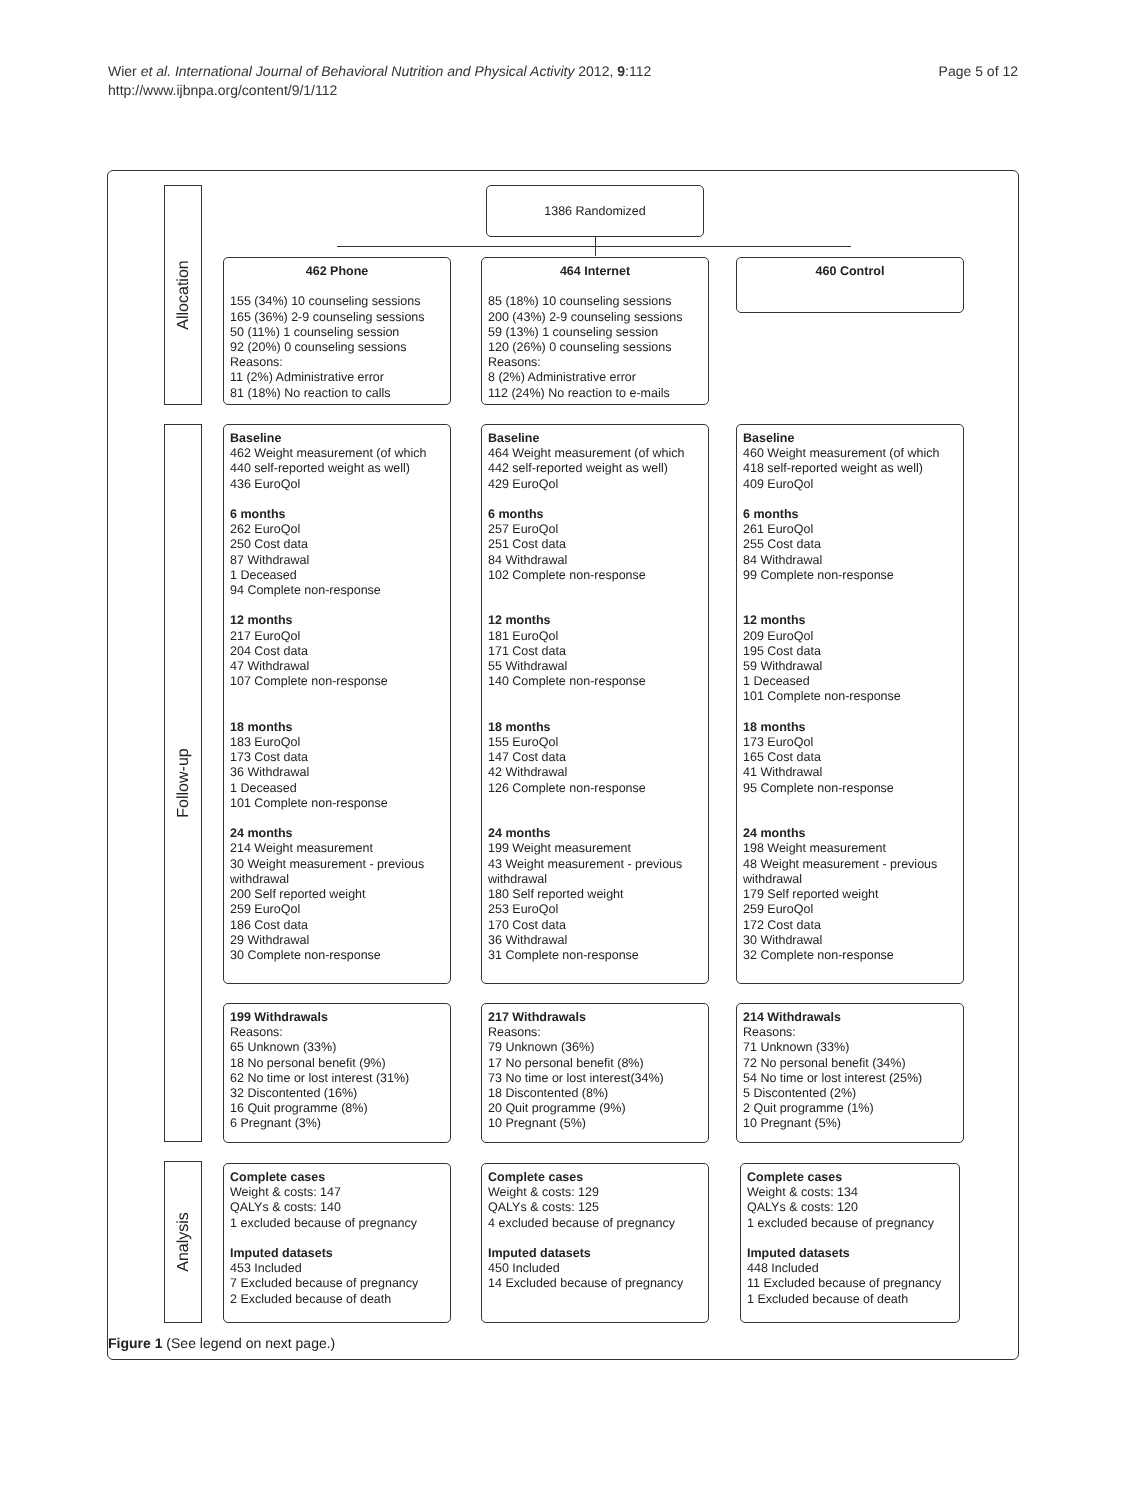Wier et al. International Journal of Behavioral Nutrition and Physical Activity 2012, 9:112
http://www.ijbnpa.org/content/9/1/112
Page 5 of 12
Allocation
Follow-up
Analysis
1386 Randomized
462 Phone
155 (34%) 10 counseling sessions 165 (36%) 2-9 counseling sessions 50 (11%) 1 counseling session 92 (20%) 0 counseling sessions Reasons: 11 (2%) Administrative error 81 (18%) No reaction to calls
464 Internet
85 (18%) 10 counseling sessions 200 (43%) 2-9 counseling sessions 59 (13%) 1 counseling session 120 (26%) 0 counseling sessions Reasons: 8 (2%) Administrative error 112 (24%) No reaction to e-mails
460 Control
Baseline 462 Weight measurement (of which 440 self-reported weight as well) 436 EuroQol 6 months 262 EuroQol 250 Cost data 87 Withdrawal 1 Deceased 94 Complete non-response 12 months 217 EuroQol 204 Cost data 47 Withdrawal 107 Complete non-response 18 months 183 EuroQol 173 Cost data 36 Withdrawal 1 Deceased 101 Complete non-response 24 months 214 Weight measurement 30 Weight measurement - previous withdrawal 200 Self reported weight 259 EuroQol 186 Cost data 29 Withdrawal 30 Complete non-response
Baseline 464 Weight measurement (of which 442 self-reported weight as well) 429 EuroQol 6 months 257 EuroQol 251 Cost data 84 Withdrawal 102 Complete non-response 12 months 181 EuroQol 171 Cost data 55 Withdrawal 140 Complete non-response 18 months 155 EuroQol 147 Cost data 42 Withdrawal 126 Complete non-response 24 months 199 Weight measurement 43 Weight measurement - previous withdrawal 180 Self reported weight 253 EuroQol 170 Cost data 36 Withdrawal 31 Complete non-response
Baseline 460 Weight measurement (of which 418 self-reported weight as well) 409 EuroQol 6 months 261 EuroQol 255 Cost data 84 Withdrawal 99 Complete non-response 12 months 209 EuroQol 195 Cost data 59 Withdrawal 1 Deceased 101 Complete non-response 18 months 173 EuroQol 165 Cost data 41 Withdrawal 95 Complete non-response 24 months 198 Weight measurement 48 Weight measurement - previous withdrawal 179 Self reported weight 259 EuroQol 172 Cost data 30 Withdrawal 32 Complete non-response
199 Withdrawals Reasons: 65 Unknown (33%) 18 No personal benefit (9%) 62 No time or lost interest (31%) 32 Discontented (16%) 16 Quit programme (8%) 6 Pregnant (3%)
217 Withdrawals Reasons: 79 Unknown (36%) 17 No personal benefit (8%) 73 No time or lost interest(34%) 18 Discontented (8%) 20 Quit programme (9%) 10 Pregnant (5%)
214 Withdrawals Reasons: 71 Unknown (33%) 72 No personal benefit (34%) 54 No time or lost interest (25%) 5 Discontented (2%) 2 Quit programme (1%) 10 Pregnant (5%)
Complete cases Weight & costs: 147 QALYs & costs: 140 1 excluded because of pregnancy Imputed datasets 453 Included 7 Excluded because of pregnancy 2 Excluded because of death
Complete cases Weight & costs: 129 QALYs & costs: 125 4 excluded because of pregnancy Imputed datasets 450 Included 14 Excluded because of pregnancy
Complete cases Weight & costs: 134 QALYs & costs: 120 1 excluded because of pregnancy Imputed datasets 448 Included 11 Excluded because of pregnancy 1 Excluded because of death
Figure 1 (See legend on next page.)